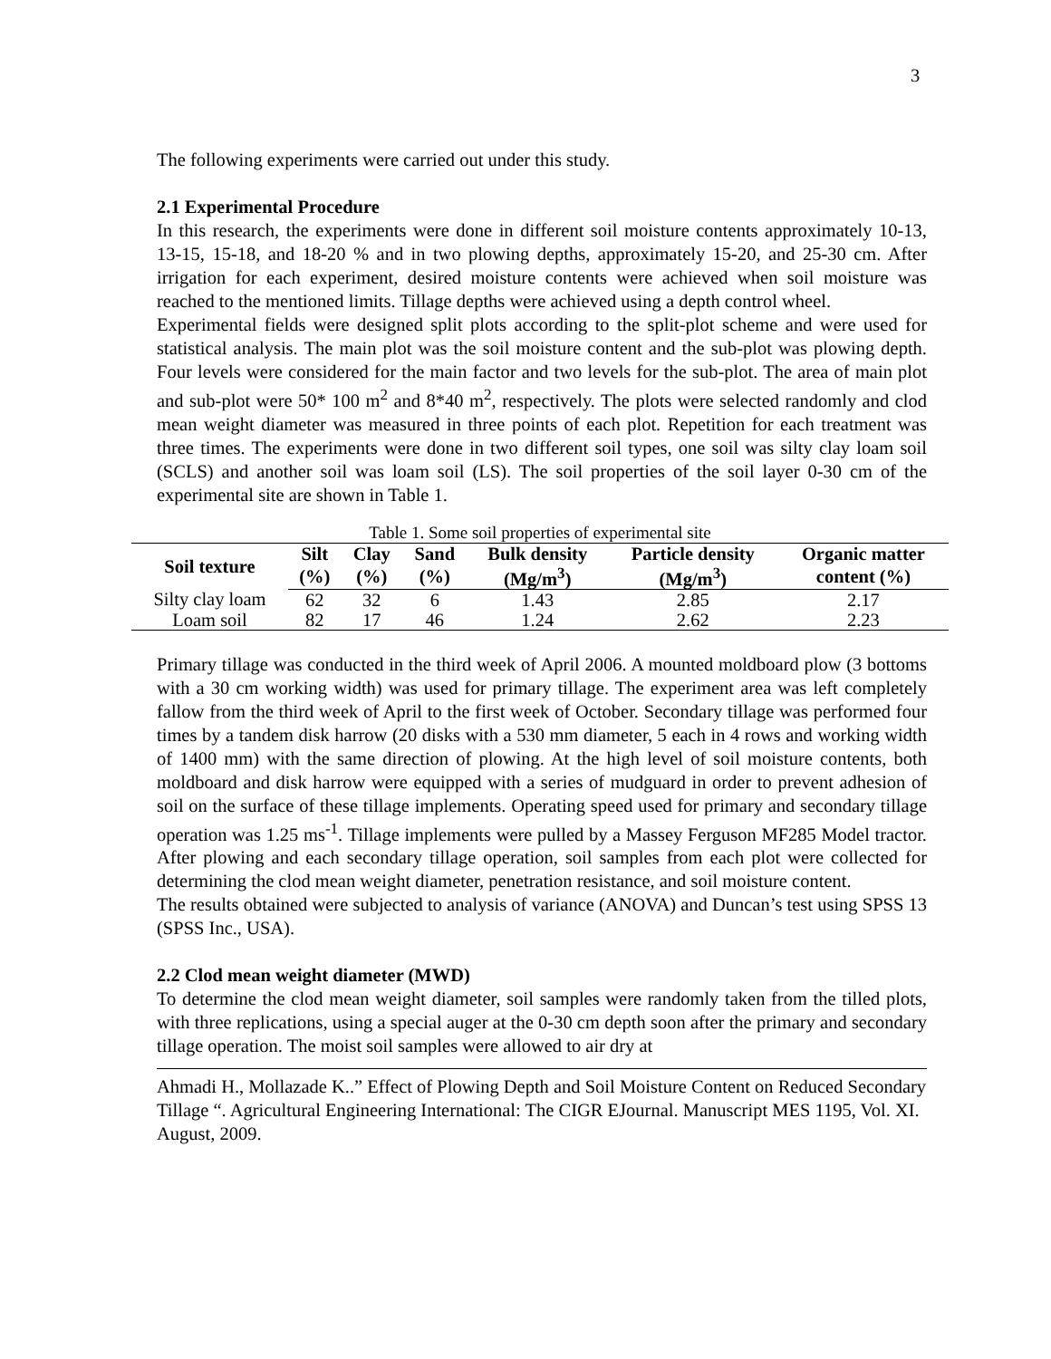3
The following experiments were carried out under this study.
2.1 Experimental Procedure
In this research, the experiments were done in different soil moisture contents approximately 10-13, 13-15, 15-18, and 18-20 % and in two plowing depths, approximately 15-20, and 25-30 cm. After irrigation for each experiment, desired moisture contents were achieved when soil moisture was reached to the mentioned limits. Tillage depths were achieved using a depth control wheel.
Experimental fields were designed split plots according to the split-plot scheme and were used for statistical analysis. The main plot was the soil moisture content and the sub-plot was plowing depth. Four levels were considered for the main factor and two levels for the sub-plot. The area of main plot and sub-plot were 50* 100 m<sup>2</sup> and 8*40 m<sup>2</sup>, respectively. The plots were selected randomly and clod mean weight diameter was measured in three points of each plot. Repetition for each treatment was three times. The experiments were done in two different soil types, one soil was silty clay loam soil (SCLS) and another soil was loam soil (LS). The soil properties of the soil layer 0-30 cm of the experimental site are shown in Table 1.
Table 1. Some soil properties of experimental site
| Soil texture | Silt | Clay | Sand | Bulk density | Particle density | Organic matter |
| --- | --- | --- | --- | --- | --- | --- |
| | (%) | (%) | (%) | (Mg/m<sup>3</sup>) | (Mg/m<sup>3</sup>) | content (%) |
| Silty clay loam | 62 | 32 | 6 | 1.43 | 2.85 | 2.17 |
| Loam soil | 82 | 17 | 46 | 1.24 | 2.62 | 2.23 |
Primary tillage was conducted in the third week of April 2006. A mounted moldboard plow (3 bottoms with a 30 cm working width) was used for primary tillage. The experiment area was left completely fallow from the third week of April to the first week of October. Secondary tillage was performed four times by a tandem disk harrow (20 disks with a 530 mm diameter, 5 each in 4 rows and working width of 1400 mm) with the same direction of plowing. At the high level of soil moisture contents, both moldboard and disk harrow were equipped with a series of mudguard in order to prevent adhesion of soil on the surface of these tillage implements. Operating speed used for primary and secondary tillage operation was 1.25 ms<sup>-1</sup>. Tillage implements were pulled by a Massey Ferguson MF285 Model tractor. After plowing and each secondary tillage operation, soil samples from each plot were collected for determining the clod mean weight diameter, penetration resistance, and soil moisture content.
The results obtained were subjected to analysis of variance (ANOVA) and Duncan’s test using SPSS 13 (SPSS Inc., USA).
2.2 Clod mean weight diameter (MWD)
To determine the clod mean weight diameter, soil samples were randomly taken from the tilled plots, with three replications, using a special auger at the 0-30 cm depth soon after the primary and secondary tillage operation. The moist soil samples were allowed to air dry at
Ahmadi H., Mollazade K..” Effect of Plowing Depth and Soil Moisture Content on Reduced Secondary Tillage “. Agricultural Engineering International: The CIGR EJournal. Manuscript MES 1195, Vol. XI. August, 2009.